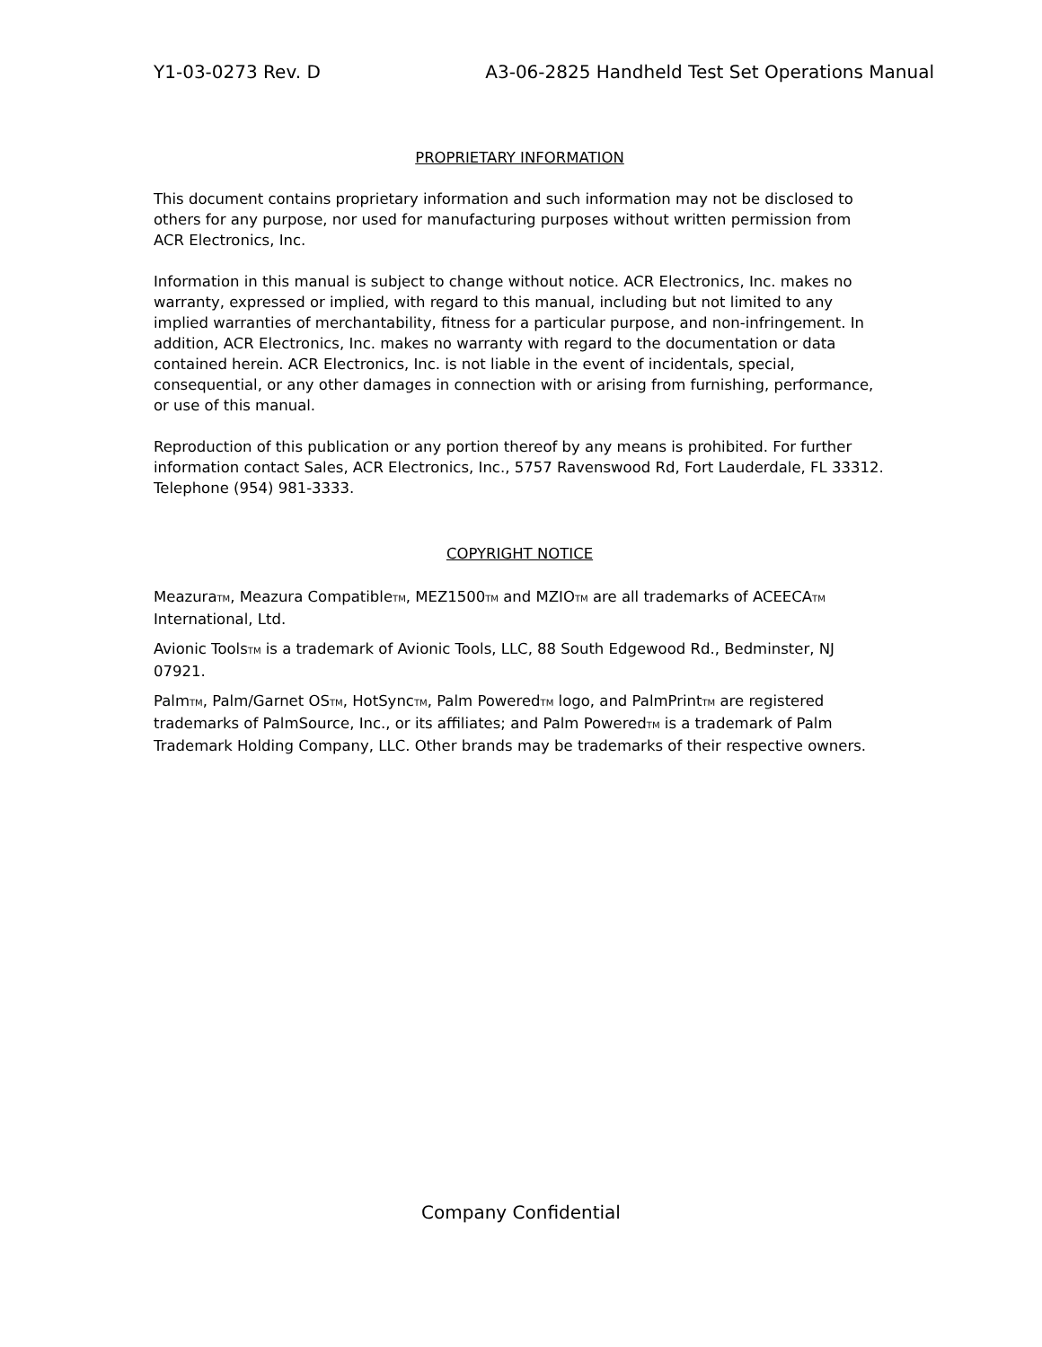Y1-03-0273 Rev. D A3-06-2825 Handheld Test Set Operations Manual
PROPRIETARY INFORMATION
This document contains proprietary information and such information may not be disclosed to others for any purpose, nor used for manufacturing purposes without written permission from ACR Electronics, Inc.
Information in this manual is subject to change without notice. ACR Electronics, Inc. makes no warranty, expressed or implied, with regard to this manual, including but not limited to any implied warranties of merchantability, fitness for a particular purpose, and non-infringement. In addition, ACR Electronics, Inc. makes no warranty with regard to the documentation or data contained herein. ACR Electronics, Inc. is not liable in the event of incidentals, special, consequential, or any other damages in connection with or arising from furnishing, performance, or use of this manual.
Reproduction of this publication or any portion thereof by any means is prohibited. For further information contact Sales, ACR Electronics, Inc., 5757 Ravenswood Rd, Fort Lauderdale, FL 33312. Telephone (954) 981-3333.
COPYRIGHT NOTICE
MeazuraTM, Meazura CompatibleTM, MEZ1500TM and MZIOTM are all trademarks of ACEECATM International, Ltd.
Avionic ToolsTM is a trademark of Avionic Tools, LLC, 88 South Edgewood Rd., Bedminster, NJ 07921.
PalmTM, Palm/Garnet OSTM, HotSyncTM, Palm PoweredTM logo, and PalmPrintTM are registered trademarks of PalmSource, Inc., or its affiliates; and Palm PoweredTM is a trademark of Palm Trademark Holding Company, LLC. Other brands may be trademarks of their respective owners.
Company Confidential